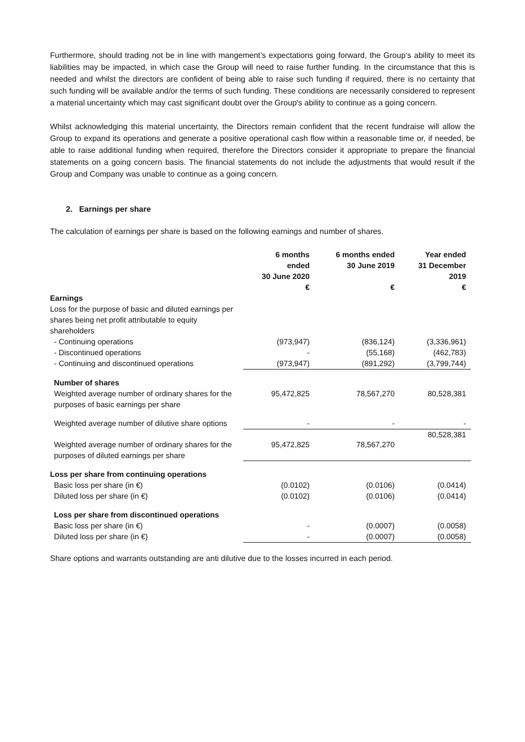Furthermore, should trading not be in line with mangement’s expectations going forward, the Group‘s ability to meet its liabilities may be impacted, in which case the Group will need to raise further funding. In the circumstance that this is needed and whilst the directors are confident of being able to raise such funding if required, there is no certainty that such funding will be available and/or the terms of such funding. These conditions are necessarily considered to represent a material uncertainty which may cast significant doubt over the Group's ability to continue as a going concern.
Whilst acknowledging this material uncertainty, the Directors remain confident that the recent fundraise will allow the Group to expand its operations and generate a positive operational cash flow within a reasonable time or, if needed, be able to raise additional funding when required, therefore the Directors consider it appropriate to prepare the financial statements on a going concern basis. The financial statements do not include the adjustments that would result if the Group and Company was unable to continue as a going concern.
2. Earnings per share
The calculation of earnings per share is based on the following earnings and number of shares.
| | 6 months ended 30 June 2020 | 6 months ended 30 June 2019 | Year ended 31 December 2019 |
| --- | --- | --- | --- |
| | € | € | € |
| Earnings | | | |
| Loss for the purpose of basic and diluted earnings per shares being net profit attributable to equity shareholders | | | |
| - Continuing operations | (973,947) | (836,124) | (3,336,961) |
| - Discontinued operations | - | (55,168) | (462,783) |
| - Continuing and discontinued operations | (973,947) | (891,292) | (3,799,744) |
| Number of shares | | | |
| Weighted average number of ordinary shares for the purposes of basic earnings per share | 95,472,825 | 78,567,270 | 80,528,381 |
| Weighted average number of dilutive share options | - | - | - |
| Weighted average number of ordinary shares for the purposes of diluted earnings per share | 95,472,825 | 78,567,270 | 80,528,381 |
| Loss per share from continuing operations | | | |
| Basic loss per share (in €) | (0.0102) | (0.0106) | (0.0414) |
| Diluted loss per share (in €) | (0.0102) | (0.0106) | (0.0414) |
| Loss per share from discontinued operations | | | |
| Basic loss per share (in €) | - | (0.0007) | (0.0058) |
| Diluted loss per share (in €) | - | (0.0007) | (0.0058) |
Share options and warrants outstanding are anti dilutive due to the losses incurred in each period.